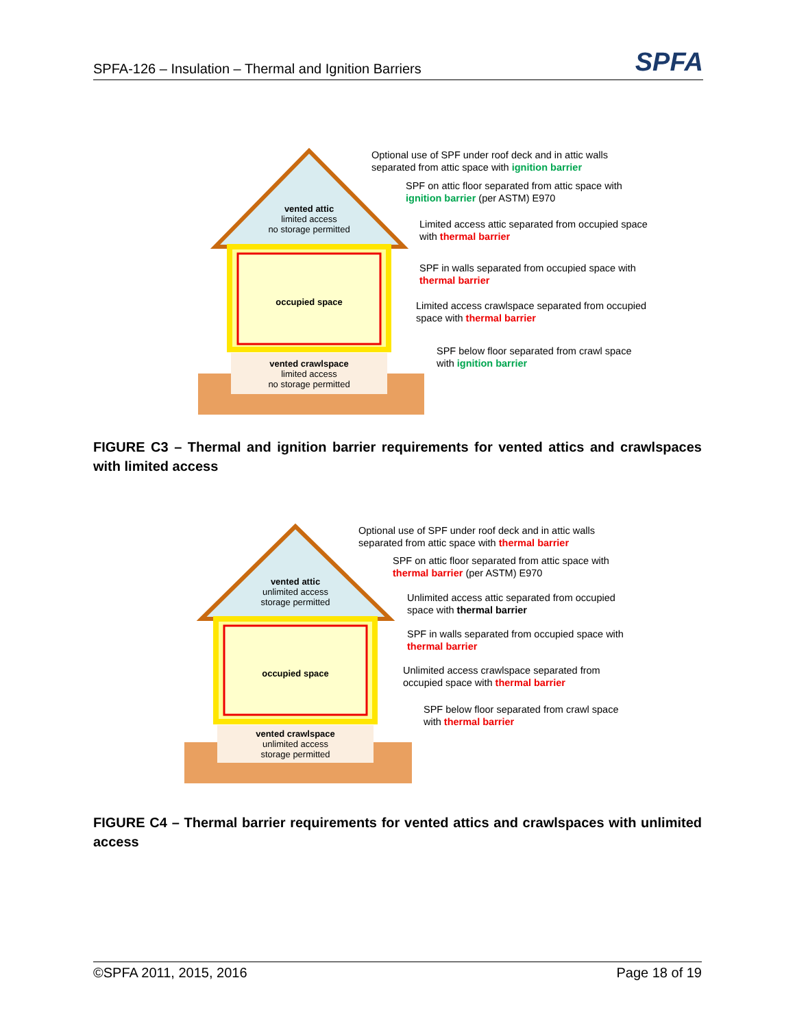SPFA-126 – Insulation – Thermal and Ignition Barriers
SPFA
vented attic
limited access
no storage permitted
occupied space
vented crawlspace
limited access
no storage permitted
Optional use of SPF under roof deck and in attic walls separated from attic space with ignition barrier
SPF on attic floor separated from attic space with ignition barrier (per ASTM) E970
Limited access attic separated from occupied space with thermal barrier
SPF in walls separated from occupied space with thermal barrier
Limited access crawlspace separated from occupied space with thermal barrier
SPF below floor separated from crawl space with ignition barrier
FIGURE C3 – Thermal and ignition barrier requirements for vented attics and crawlspaces with limited access
vented attic
unlimited access
storage permitted
occupied space
vented crawlspace
unlimited access
storage permitted
Optional use of SPF under roof deck and in attic walls separated from attic space with thermal barrier
SPF on attic floor separated from attic space with thermal barrier (per ASTM) E970
Unlimited access attic separated from occupied space with thermal barrier
SPF in walls separated from occupied space with thermal barrier
Unlimited access crawlspace separated from occupied space with thermal barrier
SPF below floor separated from crawl space with thermal barrier
FIGURE C4 – Thermal barrier requirements for vented attics and crawlspaces with unlimited access
©SPFA 2011, 2015, 2016 Page 18 of 19